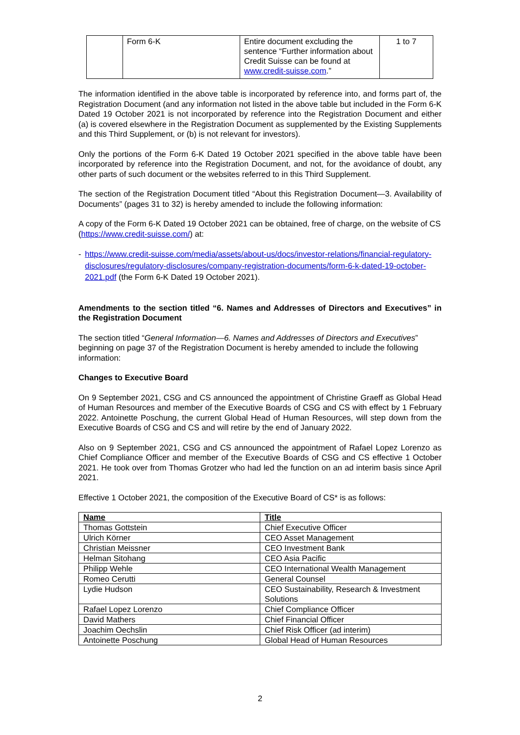| | Form 6-K | Entire document excluding the sentence “Further information about Credit Suisse can be found at www.credit-suisse.com .” | 1 to 7 |
The information identified in the above table is incorporated by reference into, and forms part of, the Registration Document (and any information not listed in the above table but included in the Form 6-K Dated 19 October 2021 is not incorporated by reference into the Registration Document and either (a) is covered elsewhere in the Registration Document as supplemented by the Existing Supplements and this Third Supplement, or (b) is not relevant for investors).
Only the portions of the Form 6-K Dated 19 October 2021 specified in the above table have been incorporated by reference into the Registration Document, and not, for the avoidance of doubt, any other parts of such document or the websites referred to in this Third Supplement.
The section of the Registration Document titled “About this Registration Document—3. Availability of Documents” (pages 31 to 32) is hereby amended to include the following information:
A copy of the Form 6-K Dated 19 October 2021 can be obtained, free of charge, on the website of CS (https://www.credit-suisse.com/) at:
- https://www.credit-suisse.com/media/assets/about-us/docs/investor-relations/financial-regulatory-disclosures/regulatory-disclosures/company-registration-documents/form-6-k-dated-19-october-2021.pdf (the Form 6-K Dated 19 October 2021).
Amendments to the section titled “6. Names and Addresses of Directors and Executives” in the Registration Document
The section titled “General Information—6. Names and Addresses of Directors and Executives” beginning on page 37 of the Registration Document is hereby amended to include the following information:
Changes to Executive Board
On 9 September 2021, CSG and CS announced the appointment of Christine Graeff as Global Head of Human Resources and member of the Executive Boards of CSG and CS with effect by 1 February 2022. Antoinette Poschung, the current Global Head of Human Resources, will step down from the Executive Boards of CSG and CS and will retire by the end of January 2022.
Also on 9 September 2021, CSG and CS announced the appointment of Rafael Lopez Lorenzo as Chief Compliance Officer and member of the Executive Boards of CSG and CS effective 1 October 2021. He took over from Thomas Grotzer who had led the function on an ad interim basis since April 2021.
Effective 1 October 2021, the composition of the Executive Board of CS* is as follows:
| Name | Title |
| --- | --- |
| Thomas Gottstein | Chief Executive Officer |
| Ulrich Körner | CEO Asset Management |
| Christian Meissner | CEO Investment Bank |
| Helman Sitohang | CEO Asia Pacific |
| Philipp Wehle | CEO International Wealth Management |
| Romeo Cerutti | General Counsel |
| Lydie Hudson | CEO Sustainability, Research & Investment Solutions |
| Rafael Lopez Lorenzo | Chief Compliance Officer |
| David Mathers | Chief Financial Officer |
| Joachim Oechslin | Chief Risk Officer (ad interim) |
| Antoinette Poschung | Global Head of Human Resources |
2